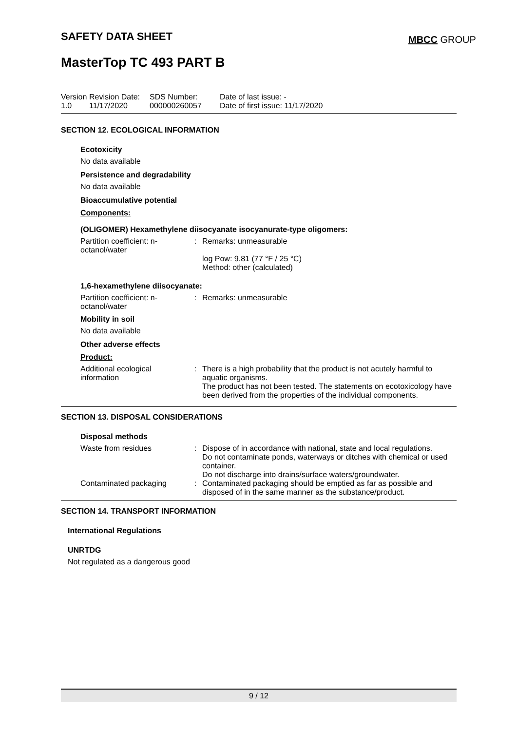SAFETY DATA SHEET MBCC GROUP
MasterTop TC 493 PART B
| Version 1.0 | Revision Date: 11/17/2020 | SDS Number: 000000260057 | Date of last issue: - Date of first issue: 11/17/2020 |
SECTION 12. ECOLOGICAL INFORMATION
Ecotoxicity
No data available
Persistence and degradability
No data available
Bioaccumulative potential
Components:
(OLIGOMER) Hexamethylene diisocyanate isocyanurate-type oligomers:
| Partition coefficient: n-octanol/water | : | Remarks: unmeasurable log Pow: 9.81 (77 °F / 25 °C) Method: other (calculated) |
1,6-hexamethylene diisocyanate:
| Partition coefficient: n-octanol/water | : | Remarks: unmeasurable |
Mobility in soil
No data available
Other adverse effects
Product:
| Additional ecological information | : | There is a high probability that the product is not acutely harmful to aquatic organisms. The product has not been tested. The statements on ecotoxicology have been derived from the properties of the individual components. |
SECTION 13. DISPOSAL CONSIDERATIONS
Disposal methods
| Waste from residues | : | Dispose of in accordance with national, state and local regulations. Do not contaminate ponds, waterways or ditches with chemical or used container. Do not discharge into drains/surface waters/groundwater. |
| Contaminated packaging | : | Contaminated packaging should be emptied as far as possible and disposed of in the same manner as the substance/product. |
SECTION 14. TRANSPORT INFORMATION
International Regulations
UNRTDG
Not regulated as a dangerous good
9 / 12